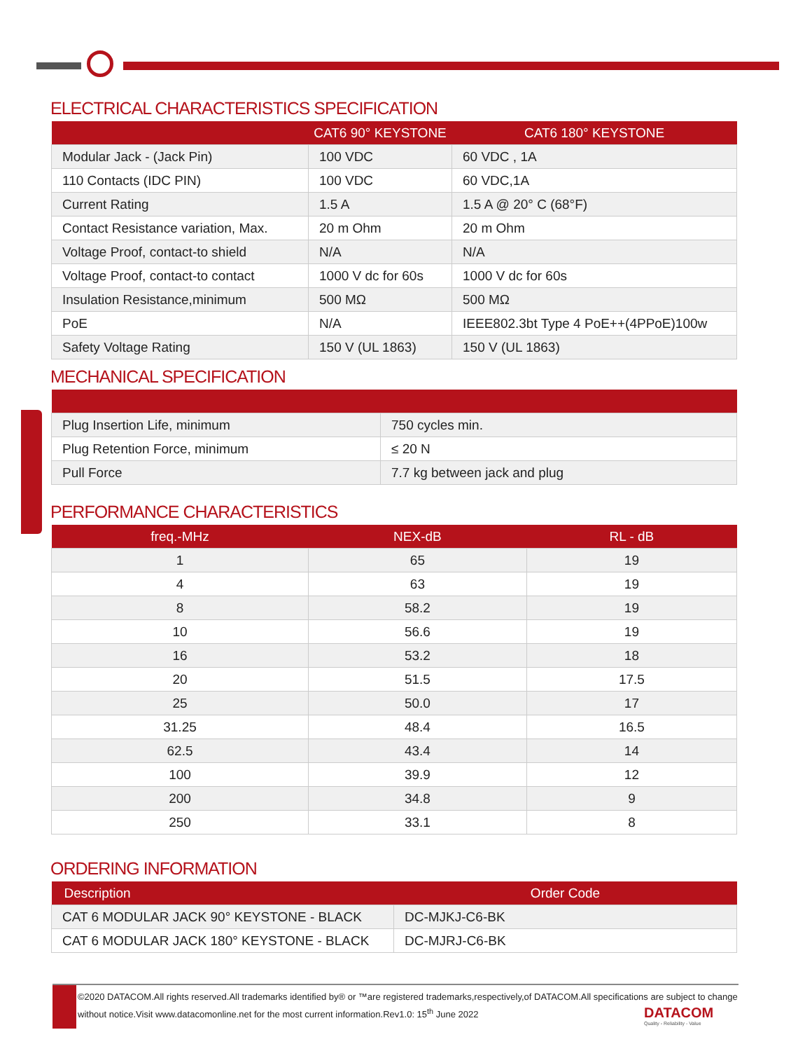ELECTRICAL CHARACTERISTICS SPECIFICATION
| | CAT6 90° KEYSTONE | CAT6 180° KEYSTONE |
| --- | --- | --- |
| Modular Jack - (Jack Pin) | 100 VDC | 60 VDC , 1A |
| 110 Contacts (IDC PIN) | 100 VDC | 60 VDC,1A |
| Current Rating | 1.5 A | 1.5 A @ 20° C (68°F) |
| Contact Resistance variation, Max. | 20 m Ohm | 20 m Ohm |
| Voltage Proof, contact-to shield | N/A | N/A |
| Voltage Proof, contact-to contact | 1000 V dc for 60s | 1000 V dc for 60s |
| Insulation Resistance,minimum | 500 MΩ | 500 MΩ |
| PoE | N/A | IEEE802.3bt Type 4 PoE++(4PPoE)100w |
| Safety Voltage Rating | 150 V (UL 1863) | 150 V (UL 1863) |
MECHANICAL SPECIFICATION
| Plug Insertion Life, minimum | 750 cycles min. |
| Plug Retention Force, minimum | ≤ 20 N |
| Pull Force | 7.7 kg between jack and plug |
PERFORMANCE CHARACTERISTICS
| freq.-MHz | NEX-dB | RL - dB |
| --- | --- | --- |
| 1 | 65 | 19 |
| 4 | 63 | 19 |
| 8 | 58.2 | 19 |
| 10 | 56.6 | 19 |
| 16 | 53.2 | 18 |
| 20 | 51.5 | 17.5 |
| 25 | 50.0 | 17 |
| 31.25 | 48.4 | 16.5 |
| 62.5 | 43.4 | 14 |
| 100 | 39.9 | 12 |
| 200 | 34.8 | 9 |
| 250 | 33.1 | 8 |
ORDERING INFORMATION
| Description | Order Code |
| --- | --- |
| CAT 6 MODULAR JACK 90° KEYSTONE - BLACK | DC-MJKJ-C6-BK |
| CAT 6 MODULAR JACK 180° KEYSTONE - BLACK | DC-MJRJ-C6-BK |
©2020 DATACOM.All rights reserved.All trademarks identified by® or ™are registered trademarks,respectively,of DATACOM.All specifications are subject to change without notice.Visit www.datacomonline.net for the most current information.Rev1.0: 15<sup>th</sup> June 2022
DATACOM
Quality - Reliability - Value